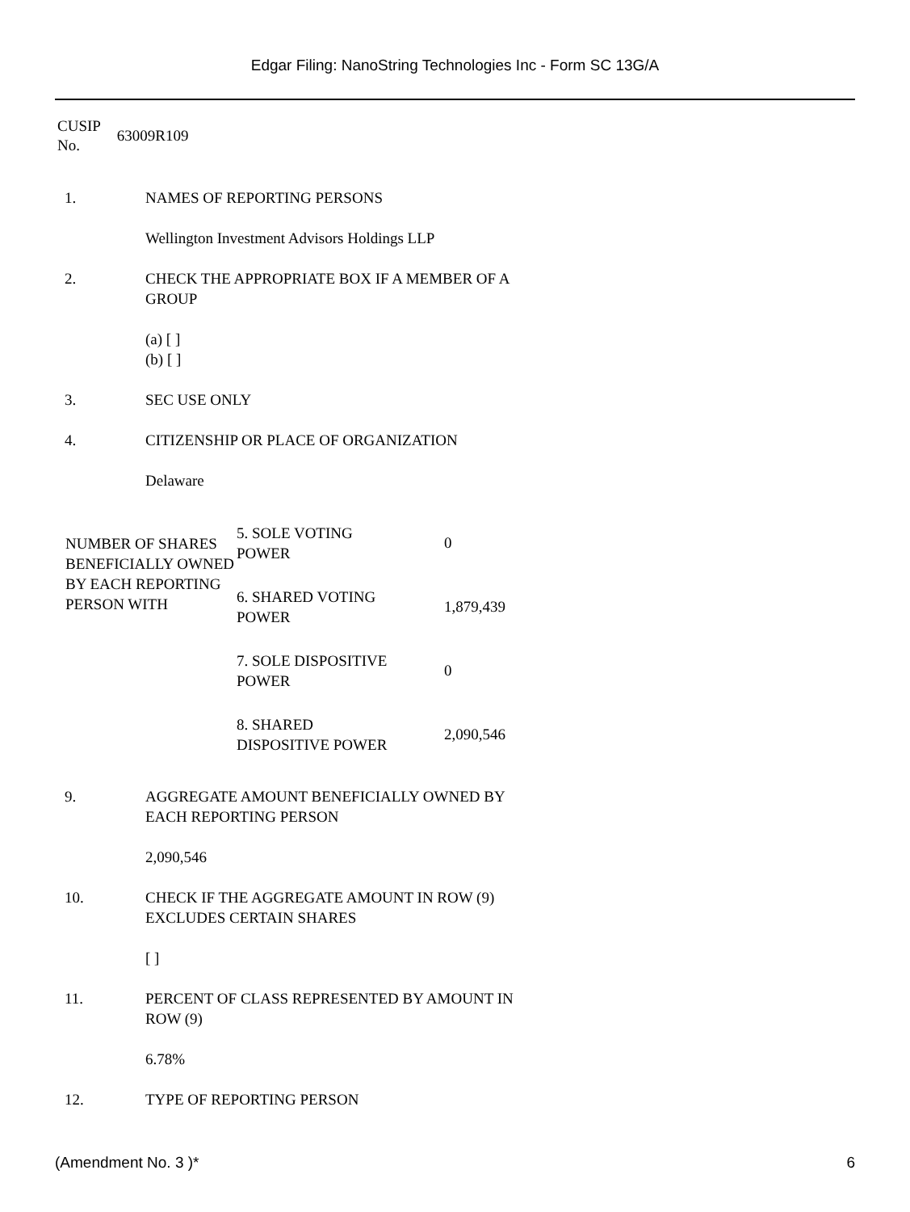Edgar Filing: NanoString Technologies Inc - Form SC 13G/A
CUSIP
No.
63009R109
| 1. | NAMES OF REPORTING PERSONS |
| | Wellington Investment Advisors Holdings LLP |
| 2. | CHECK THE APPROPRIATE BOX IF A MEMBER OF A GROUP |
| | (a) [ ] (b) [ ] |
| 3. | SEC USE ONLY |
| 4. | CITIZENSHIP OR PLACE OF ORGANIZATION |
| | Delaware |
| NUMBER OF SHARES BENEFICIALLY OWNED BY EACH REPORTING PERSON WITH | 5. SOLE VOTING POWER | 0 |
| | 6. SHARED VOTING POWER | 1,879,439 |
| | 7. SOLE DISPOSITIVE POWER | 0 |
| | 8. SHARED DISPOSITIVE POWER | 2,090,546 |
| 9. | AGGREGATE AMOUNT BENEFICIALLY OWNED BY EACH REPORTING PERSON |
| | 2,090,546 |
| 10. | CHECK IF THE AGGREGATE AMOUNT IN ROW (9) EXCLUDES CERTAIN SHARES |
| | [ ] |
| 11. | PERCENT OF CLASS REPRESENTED BY AMOUNT IN ROW (9) |
| | 6.78% |
| 12. | TYPE OF REPORTING PERSON |
(Amendment No. 3 )* 6